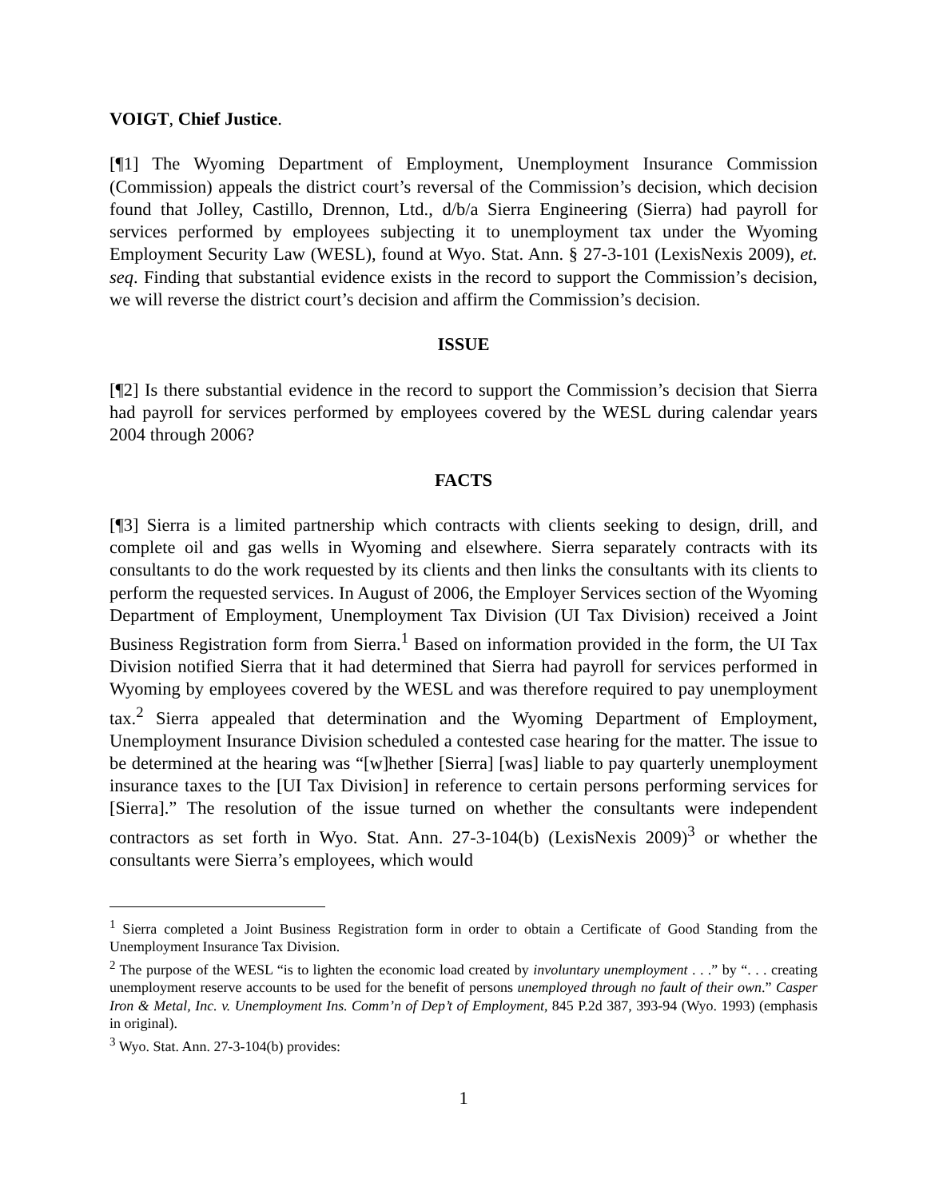VOIGT, Chief Justice.
[¶1] The Wyoming Department of Employment, Unemployment Insurance Commission (Commission) appeals the district court’s reversal of the Commission’s decision, which decision found that Jolley, Castillo, Drennon, Ltd., d/b/a Sierra Engineering (Sierra) had payroll for services performed by employees subjecting it to unemployment tax under the Wyoming Employment Security Law (WESL), found at Wyo. Stat. Ann. § 27-3-101 (LexisNexis 2009), et. seq. Finding that substantial evidence exists in the record to support the Commission’s decision, we will reverse the district court’s decision and affirm the Commission’s decision.
ISSUE
[¶2] Is there substantial evidence in the record to support the Commission’s decision that Sierra had payroll for services performed by employees covered by the WESL during calendar years 2004 through 2006?
FACTS
[¶3] Sierra is a limited partnership which contracts with clients seeking to design, drill, and complete oil and gas wells in Wyoming and elsewhere. Sierra separately contracts with its consultants to do the work requested by its clients and then links the consultants with its clients to perform the requested services. In August of 2006, the Employer Services section of the Wyoming Department of Employment, Unemployment Tax Division (UI Tax Division) received a Joint Business Registration form from Sierra.<sup>1</sup> Based on information provided in the form, the UI Tax Division notified Sierra that it had determined that Sierra had payroll for services performed in Wyoming by employees covered by the WESL and was therefore required to pay unemployment tax.<sup>2</sup> Sierra appealed that determination and the Wyoming Department of Employment, Unemployment Insurance Division scheduled a contested case hearing for the matter. The issue to be determined at the hearing was “[w]hether [Sierra] [was] liable to pay quarterly unemployment insurance taxes to the [UI Tax Division] in reference to certain persons performing services for [Sierra].” The resolution of the issue turned on whether the consultants were independent contractors as set forth in Wyo. Stat. Ann. 27-3-104(b) (LexisNexis 2009)<sup>3</sup> or whether the consultants were Sierra’s employees, which would
<sup>1</sup> Sierra completed a Joint Business Registration form in order to obtain a Certificate of Good Standing from the Unemployment Insurance Tax Division.
<sup>2</sup> The purpose of the WESL “is to lighten the economic load created by involuntary unemployment . . .” by “. . . creating unemployment reserve accounts to be used for the benefit of persons unemployed through no fault of their own.” Casper Iron & Metal, Inc. v. Unemployment Ins. Comm’n of Dep’t of Employment, 845 P.2d 387, 393-94 (Wyo. 1993) (emphasis in original).
<sup>3</sup> Wyo. Stat. Ann. 27-3-104(b) provides:
1